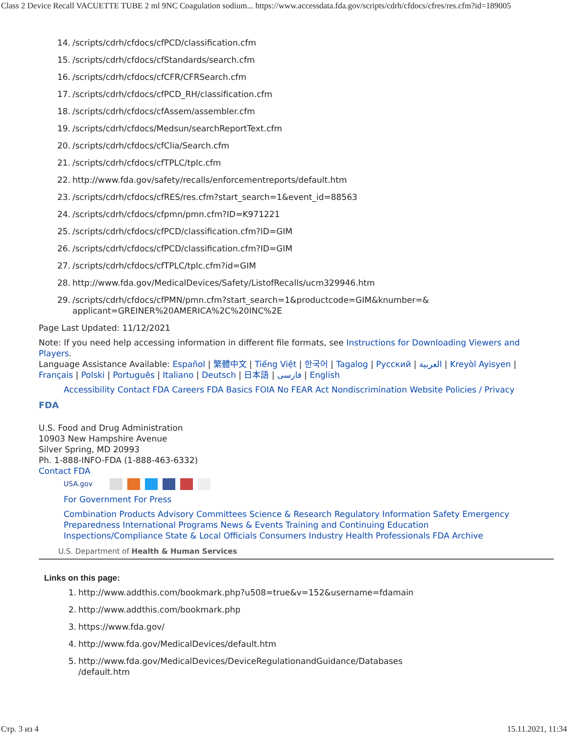Class 2 Device Recall VACUETTE TUBE 2 ml 9NC Coagulation sodium... https://www.accessdata.fda.gov/scripts/cdrh/cfdocs/cfres/res.cfm?id=189005
14. /scripts/cdrh/cfdocs/cfPCD/classification.cfm
15. /scripts/cdrh/cfdocs/cfStandards/search.cfm
16. /scripts/cdrh/cfdocs/cfCFR/CFRSearch.cfm
17. /scripts/cdrh/cfdocs/cfPCD_RH/classification.cfm
18. /scripts/cdrh/cfdocs/cfAssem/assembler.cfm
19. /scripts/cdrh/cfdocs/Medsun/searchReportText.cfm
20. /scripts/cdrh/cfdocs/cfClia/Search.cfm
21. /scripts/cdrh/cfdocs/cfTPLC/tplc.cfm
22. http://www.fda.gov/safety/recalls/enforcementreports/default.htm
23. /scripts/cdrh/cfdocs/cfRES/res.cfm?start_search=1&event_id=88563
24. /scripts/cdrh/cfdocs/cfpmn/pmn.cfm?ID=K971221
25. /scripts/cdrh/cfdocs/cfPCD/classification.cfm?ID=GIM
26. /scripts/cdrh/cfdocs/cfPCD/classification.cfm?ID=GIM
27. /scripts/cdrh/cfdocs/cfTPLC/tplc.cfm?id=GIM
28. http://www.fda.gov/MedicalDevices/Safety/ListofRecalls/ucm329946.htm
29. /scripts/cdrh/cfdocs/cfPMN/pmn.cfm?start_search=1&productcode=GIM&knumber=&
applicant=GREINER%20AMERICA%2C%20INC%2E
Page Last Updated: 11/12/2021
Note: If you need help accessing information in different file formats, see Instructions for Downloading Viewers and Players.
Language Assistance Available: Español | 繁體中文 | Tiếng Việt | 한국어 | Tagalog | Русский | العربية | Kreyòl Ayisyen | Français | Polski | Português | Italiano | Deutsch | 日本語 | فارسی | English
Accessibility Contact FDA Careers FDA Basics FOIA No FEAR Act Nondiscrimination Website Policies / Privacy
FDA
U.S. Food and Drug Administration
10903 New Hampshire Avenue
Silver Spring, MD 20993
Ph. 1-888-INFO-FDA (1-888-463-6332)
Contact FDA
USA.gov
For Government For Press
Combination Products Advisory Committees Science & Research Regulatory Information Safety Emergency Preparedness International Programs News & Events Training and Continuing Education Inspections/Compliance State & Local Officials Consumers Industry Health Professionals FDA Archive
U.S. Department of Health & Human Services
Links on this page:
1. http://www.addthis.com/bookmark.php?u508=true&v=152&username=fdamain
2. http://www.addthis.com/bookmark.php
3. https://www.fda.gov/
4. http://www.fda.gov/MedicalDevices/default.htm
5. http://www.fda.gov/MedicalDevices/DeviceRegulationandGuidance/Databases
/default.htm
Стр. 3 из 4 15.11.2021, 11:34